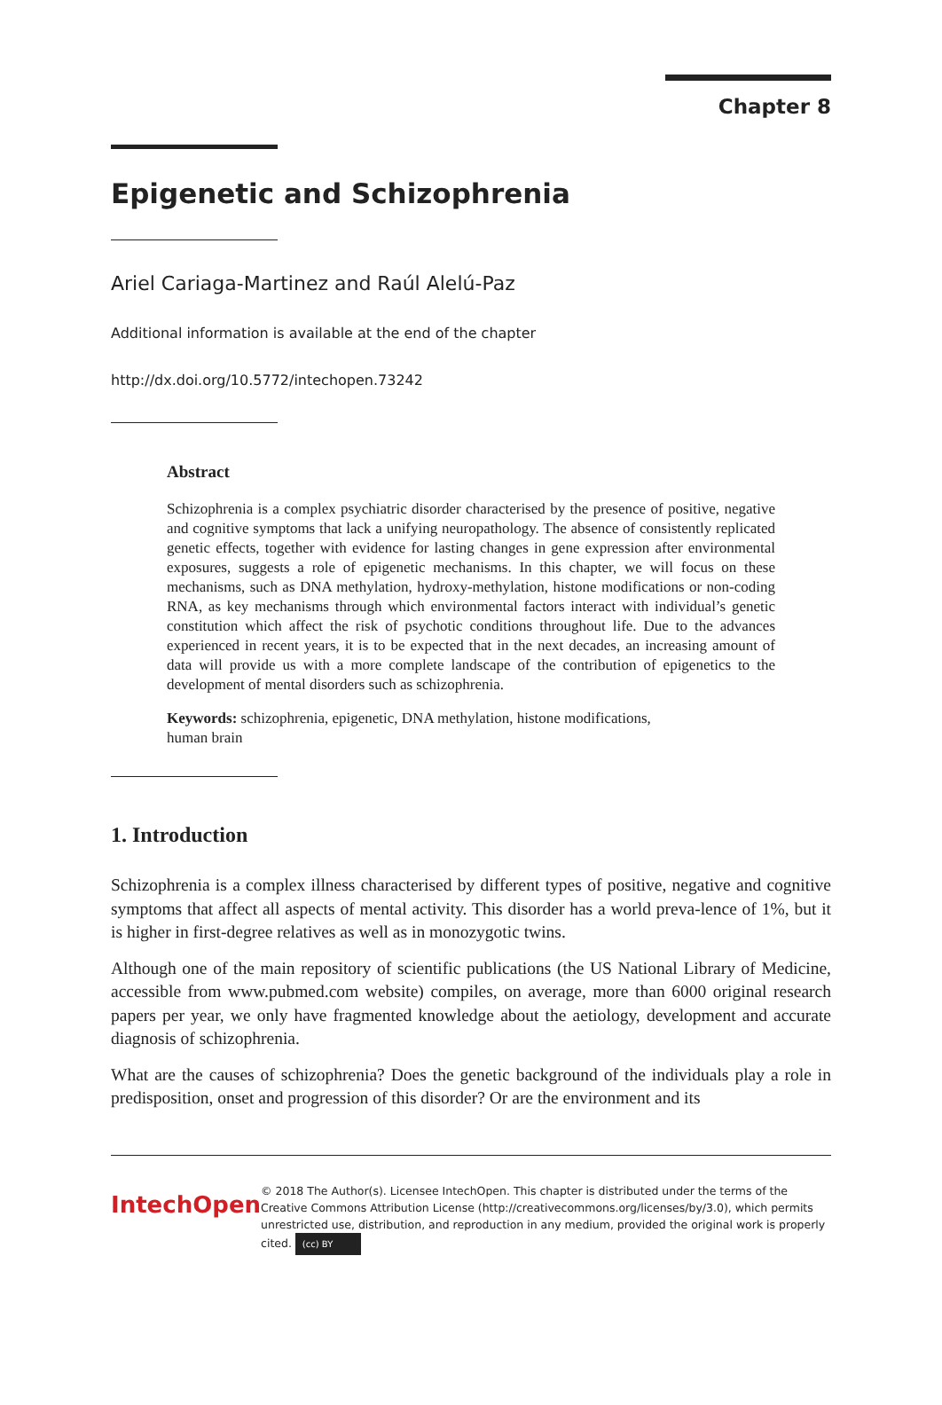Chapter 8
Epigenetic and Schizophrenia
Ariel Cariaga-Martinez and Raúl Alelú-Paz
Additional information is available at the end of the chapter
http://dx.doi.org/10.5772/intechopen.73242
Abstract
Schizophrenia is a complex psychiatric disorder characterised by the presence of positive, negative and cognitive symptoms that lack a unifying neuropathology. The absence of consistently replicated genetic effects, together with evidence for lasting changes in gene expression after environmental exposures, suggests a role of epigenetic mechanisms. In this chapter, we will focus on these mechanisms, such as DNA methylation, hydroxy-methylation, histone modifications or non-coding RNA, as key mechanisms through which environmental factors interact with individual’s genetic constitution which affect the risk of psychotic conditions throughout life. Due to the advances experienced in recent years, it is to be expected that in the next decades, an increasing amount of data will provide us with a more complete landscape of the contribution of epigenetics to the development of mental disorders such as schizophrenia.
Keywords: schizophrenia, epigenetic, DNA methylation, histone modifications,
human brain
1. Introduction
Schizophrenia is a complex illness characterised by different types of positive, negative and cognitive symptoms that affect all aspects of mental activity. This disorder has a world preva-lence of 1%, but it is higher in first-degree relatives as well as in monozygotic twins.
Although one of the main repository of scientific publications (the US National Library of Medicine, accessible from www.pubmed.com website) compiles, on average, more than 6000 original research papers per year, we only have fragmented knowledge about the aetiology, development and accurate diagnosis of schizophrenia.
What are the causes of schizophrenia? Does the genetic background of the individuals play a role in predisposition, onset and progression of this disorder? Or are the environment and its
IntechOpen
© 2018 The Author(s). Licensee IntechOpen. This chapter is distributed under the terms of the Creative Commons Attribution License (http://creativecommons.org/licenses/by/3.0), which permits unrestricted use, distribution, and reproduction in any medium, provided the original work is properly cited. (cc) BY